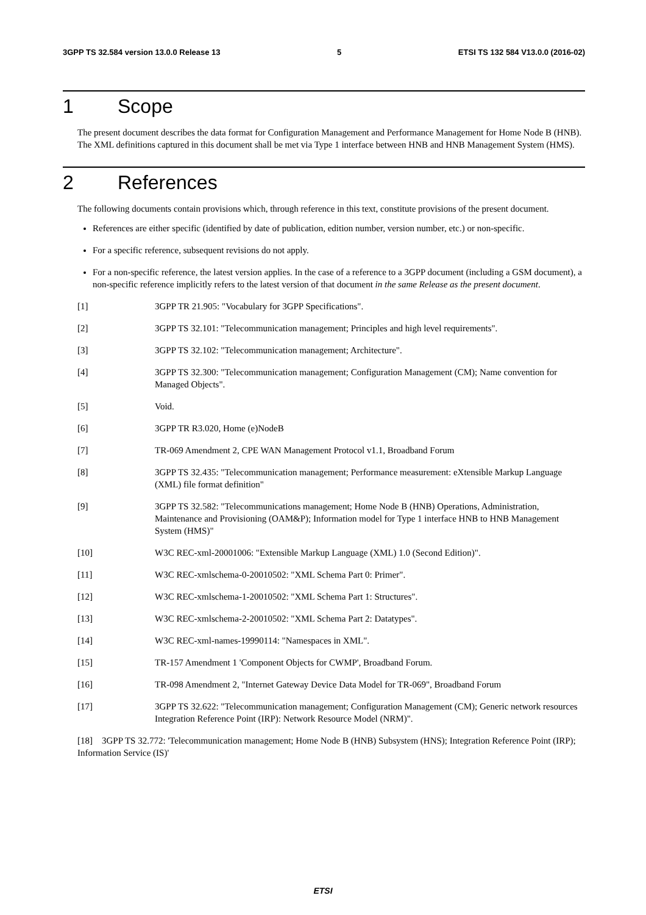3GPP TS 32.584 version 13.0.0 Release 13 5 ETSI TS 132 584 V13.0.0 (2016-02)
1 Scope
The present document describes the data format for Configuration Management and Performance Management for Home Node B (HNB). The XML definitions captured in this document shall be met via Type 1 interface between HNB and HNB Management System (HMS).
2 References
The following documents contain provisions which, through reference in this text, constitute provisions of the present document.
References are either specific (identified by date of publication, edition number, version number, etc.) or non-specific.
For a specific reference, subsequent revisions do not apply.
For a non-specific reference, the latest version applies. In the case of a reference to a 3GPP document (including a GSM document), a non-specific reference implicitly refers to the latest version of that document in the same Release as the present document.
[1] 3GPP TR 21.905: "Vocabulary for 3GPP Specifications".
[2] 3GPP TS 32.101: "Telecommunication management; Principles and high level requirements".
[3] 3GPP TS 32.102: "Telecommunication management; Architecture".
[4] 3GPP TS 32.300: "Telecommunication management; Configuration Management (CM); Name convention for Managed Objects".
[5] Void.
[6] 3GPP TR R3.020, Home (e)NodeB
[7] TR-069 Amendment 2, CPE WAN Management Protocol v1.1, Broadband Forum
[8] 3GPP TS 32.435: "Telecommunication management; Performance measurement: eXtensible Markup Language (XML) file format definition"
[9] 3GPP TS 32.582: "Telecommunications management; Home Node B (HNB) Operations, Administration, Maintenance and Provisioning (OAM&P); Information model for Type 1 interface HNB to HNB Management System (HMS)"
[10] W3C REC-xml-20001006: "Extensible Markup Language (XML) 1.0 (Second Edition)".
[11] W3C REC-xmlschema-0-20010502: "XML Schema Part 0: Primer".
[12] W3C REC-xmlschema-1-20010502: "XML Schema Part 1: Structures".
[13] W3C REC-xmlschema-2-20010502: "XML Schema Part 2: Datatypes".
[14] W3C REC-xml-names-19990114: "Namespaces in XML".
[15] TR-157 Amendment 1 'Component Objects for CWMP', Broadband Forum.
[16] TR-098 Amendment 2, "Internet Gateway Device Data Model for TR-069", Broadband Forum
[17] 3GPP TS 32.622: "Telecommunication management; Configuration Management (CM); Generic network resources Integration Reference Point (IRP): Network Resource Model (NRM)".
[18] 3GPP TS 32.772: 'Telecommunication management; Home Node B (HNB) Subsystem (HNS); Integration Reference Point (IRP); Information Service (IS)'
ETSI